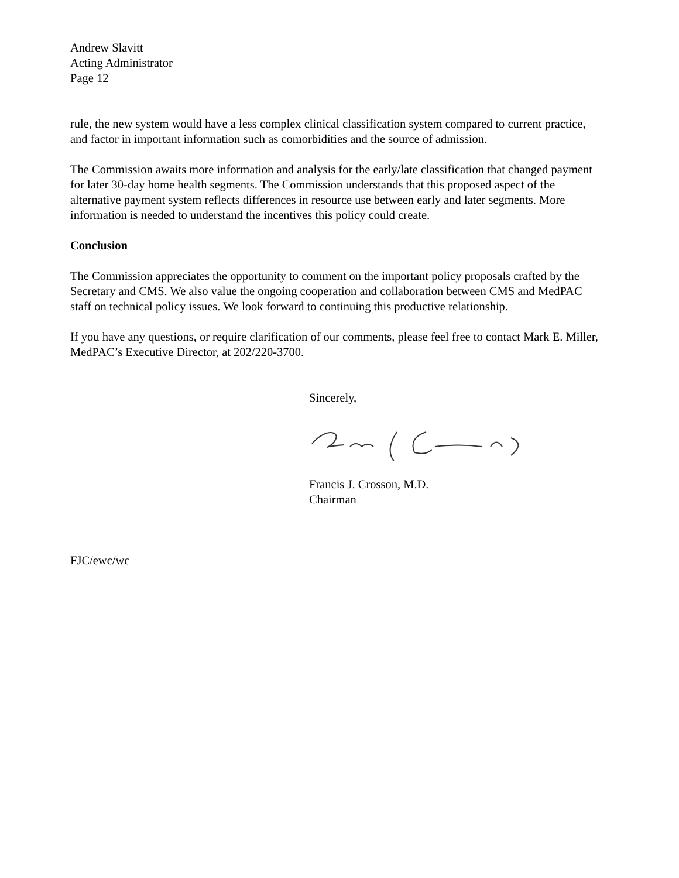Andrew Slavitt
Acting Administrator
Page 12
rule, the new system would have a less complex clinical classification system compared to current practice, and factor in important information such as comorbidities and the source of admission.
The Commission awaits more information and analysis for the early/late classification that changed payment for later 30-day home health segments. The Commission understands that this proposed aspect of the alternative payment system reflects differences in resource use between early and later segments. More information is needed to understand the incentives this policy could create.
Conclusion
The Commission appreciates the opportunity to comment on the important policy proposals crafted by the Secretary and CMS. We also value the ongoing cooperation and collaboration between CMS and MedPAC staff on technical policy issues. We look forward to continuing this productive relationship.
If you have any questions, or require clarification of our comments, please feel free to contact Mark E. Miller, MedPAC’s Executive Director, at 202/220-3700.
Sincerely,
Francis J. Crosson, M.D.
Chairman
FJC/ewc/wc